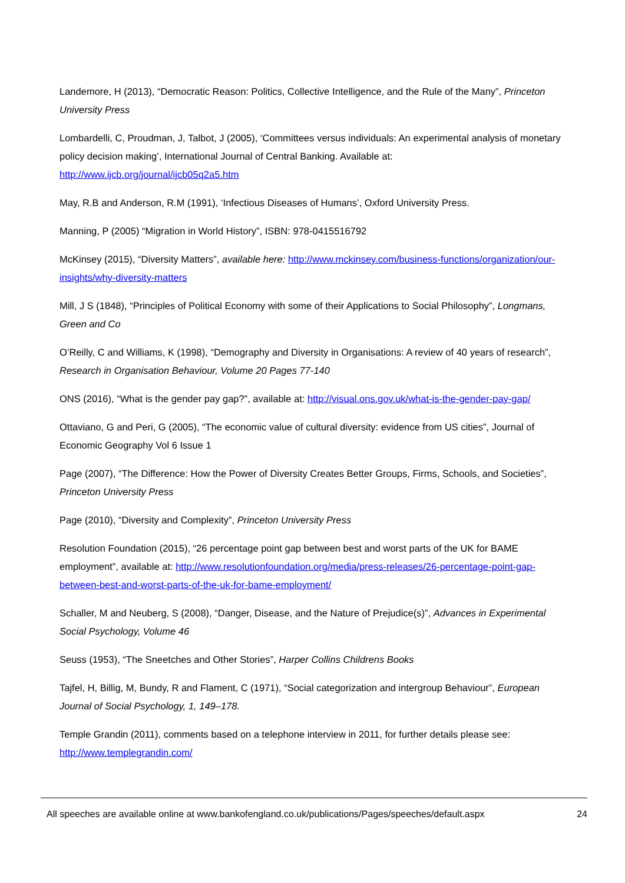Landemore, H (2013), “Democratic Reason: Politics, Collective Intelligence, and the Rule of the Many”, Princeton University Press
Lombardelli, C, Proudman, J, Talbot, J (2005), ‘Committees versus individuals: An experimental analysis of monetary policy decision making’, International Journal of Central Banking. Available at: http://www.ijcb.org/journal/ijcb05q2a5.htm
May, R.B and Anderson, R.M (1991), ‘Infectious Diseases of Humans’, Oxford University Press.
Manning, P (2005) “Migration in World History”, ISBN: 978-0415516792
McKinsey (2015), “Diversity Matters”, available here: http://www.mckinsey.com/business-functions/organization/our-insights/why-diversity-matters
Mill, J S (1848), “Principles of Political Economy with some of their Applications to Social Philosophy”, Longmans, Green and Co
O’Reilly, C and Williams, K (1998), “Demography and Diversity in Organisations: A review of 40 years of research”, Research in Organisation Behaviour, Volume 20 Pages 77-140
ONS (2016), “What is the gender pay gap?”, available at: http://visual.ons.gov.uk/what-is-the-gender-pay-gap/
Ottaviano, G and Peri, G (2005), “The economic value of cultural diversity: evidence from US cities”, Journal of Economic Geography Vol 6 Issue 1
Page (2007), “The Difference: How the Power of Diversity Creates Better Groups, Firms, Schools, and Societies”, Princeton University Press
Page (2010), “Diversity and Complexity”, Princeton University Press
Resolution Foundation (2015), “26 percentage point gap between best and worst parts of the UK for BAME employment”, available at: http://www.resolutionfoundation.org/media/press-releases/26-percentage-point-gap-between-best-and-worst-parts-of-the-uk-for-bame-employment/
Schaller, M and Neuberg, S (2008), “Danger, Disease, and the Nature of Prejudice(s)”, Advances in Experimental Social Psychology, Volume 46
Seuss (1953), “The Sneetches and Other Stories”, Harper Collins Childrens Books
Tajfel, H, Billig, M, Bundy, R and Flament, C (1971), “Social categorization and intergroup Behaviour”, European Journal of Social Psychology, 1, 149–178.
Temple Grandin (2011), comments based on a telephone interview in 2011, for further details please see: http://www.templegrandin.com/
All speeches are available online at www.bankofengland.co.uk/publications/Pages/speeches/default.aspx 24